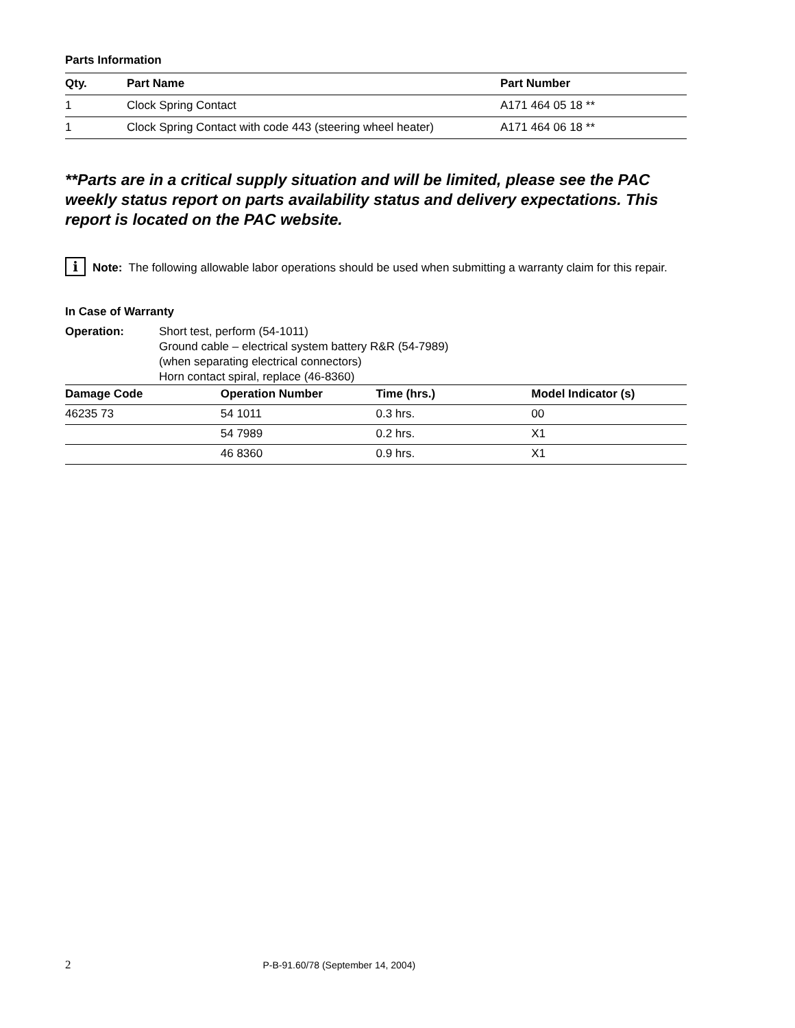Parts Information
| Qty. | Part Name | Part Number |
| --- | --- | --- |
| 1 | Clock Spring Contact | A171 464 05 18 ** |
| 1 | Clock Spring Contact with code 443 (steering wheel heater) | A171 464 06 18 ** |
**Parts are in a critical supply situation and will be limited, please see the PAC weekly status report on parts availability status and delivery expectations. This report is located on the PAC website.
i Note: The following allowable labor operations should be used when submitting a warranty claim for this repair.
In Case of Warranty
Operation: Short test, perform (54-1011)
Ground cable – electrical system battery R&R (54-7989)
(when separating electrical connectors)
Horn contact spiral, replace (46-8360)
| Damage Code | Operation Number | Time (hrs.) | Model Indicator (s) |
| --- | --- | --- | --- |
| 46235 73 | 54 1011 | 0.3 hrs. | 00 |
| | 54 7989 | 0.2 hrs. | X1 |
| | 46 8360 | 0.9 hrs. | X1 |
2 P-B-91.60/78 (September 14, 2004)